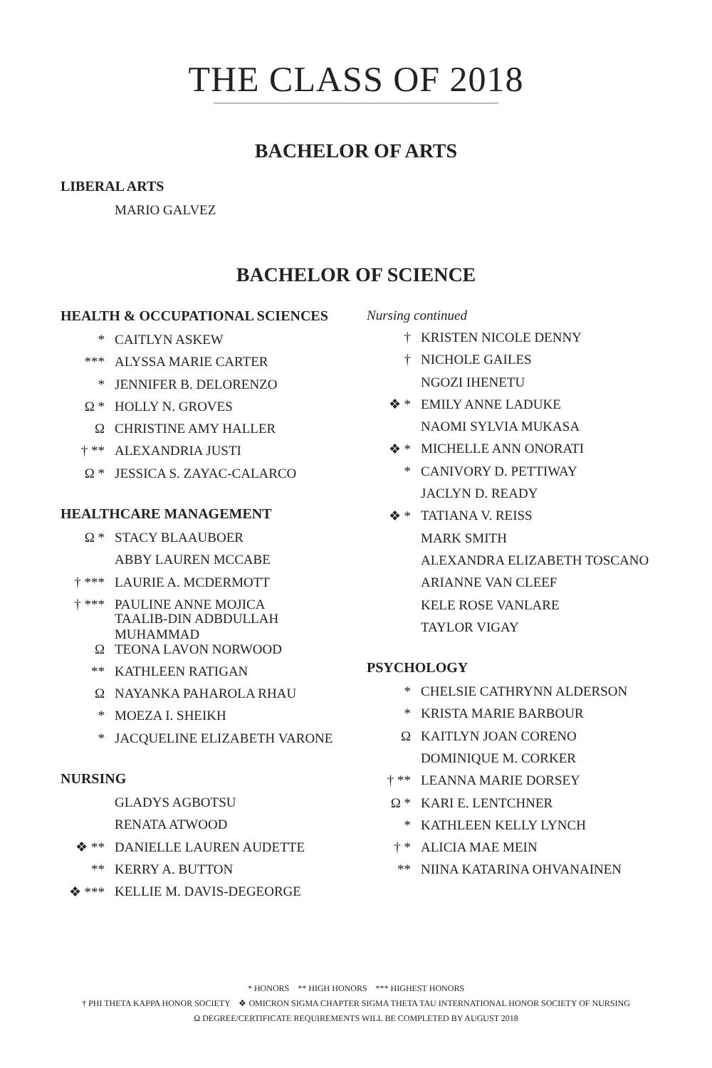THE CLASS OF 2018
BACHELOR OF ARTS
LIBERAL ARTS
MARIO GALVEZ
BACHELOR OF SCIENCE
HEALTH & OCCUPATIONAL SCIENCES
* CAITLYN ASKEW
*** ALYSSA MARIE CARTER
* JENNIFER B. DELORENZO
Ω * HOLLY N. GROVES
Ω CHRISTINE AMY HALLER
† ** ALEXANDRIA JUSTI
Ω * JESSICA S. ZAYAC-CALARCO
HEALTHCARE MANAGEMENT
Ω * STACY BLAAUBOER
ABBY LAUREN MCCABE
† *** LAURIE A. MCDERMOTT
† *** PAULINE ANNE MOJICA
TAALIB-DIN ADBDULLAH MUHAMMAD
Ω TEONA LAVON NORWOOD
** KATHLEEN RATIGAN
Ω NAYANKA PAHAROLA RHAU
* MOEZA I. SHEIKH
* JACQUELINE ELIZABETH VARONE
NURSING
GLADYS AGBOTSU
RENATA ATWOOD
❖ ** DANIELLE LAUREN AUDETTE
** KERRY A. BUTTON
❖ *** KELLIE M. DAVIS-DEGEORGE
Nursing continued
† KRISTEN NICOLE DENNY
† NICHOLE GAILES
NGOZI IHENETU
❖ * EMILY ANNE LADUKE
NAOMI SYLVIA MUKASA
❖ * MICHELLE ANN ONORATI
* CANIVORY D. PETTIWAY
JACLYN D. READY
❖ * TATIANA V. REISS
MARK SMITH
ALEXANDRA ELIZABETH TOSCANO
ARIANNE VAN CLEEF
KELE ROSE VANLARE
TAYLOR VIGAY
PSYCHOLOGY
* CHELSIE CATHRYNN ALDERSON
* KRISTA MARIE BARBOUR
Ω KAITLYN JOAN CORENO
DOMINIQUE M. CORKER
† ** LEANNA MARIE DORSEY
Ω * KARI E. LENTCHNER
* KATHLEEN KELLY LYNCH
† * ALICIA MAE MEIN
** NIINA KATARINA OHVANAINEN
* HONORS ** HIGH HONORS *** HIGHEST HONORS
† PHI THETA KAPPA HONOR SOCIETY ❖ OMICRON SIGMA CHAPTER SIGMA THETA TAU INTERNATIONAL HONOR SOCIETY OF NURSING
Ω DEGREE/CERTIFICATE REQUIREMENTS WILL BE COMPLETED BY AUGUST 2018